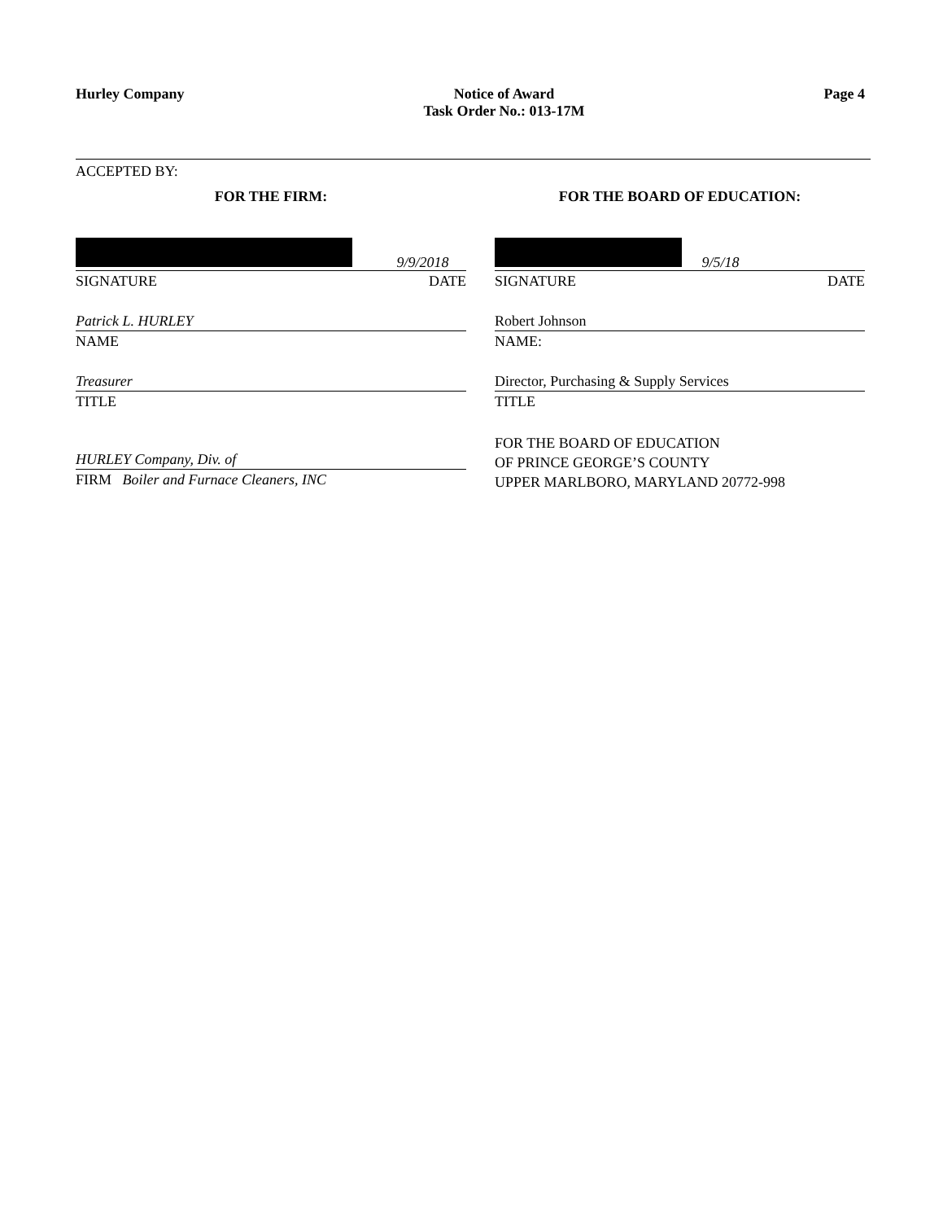Hurley Company Notice of Award
Task Order No.: 013-17M
Page 4
ACCEPTED BY:
FOR THE FIRM:
9/9/2018
SIGNATURE DATE
Patrick L. HURLEY
NAME
Treasurer
TITLE
HURLEY Company, Div. of
FIRM Boiler and Furnace Cleaners, INC
FOR THE BOARD OF EDUCATION:
9/5/18
SIGNATURE DATE
Robert Johnson
NAME:
Director, Purchasing & Supply Services
TITLE
FOR THE BOARD OF EDUCATION
OF PRINCE GEORGE’S COUNTY
UPPER MARLBORO, MARYLAND 20772-998